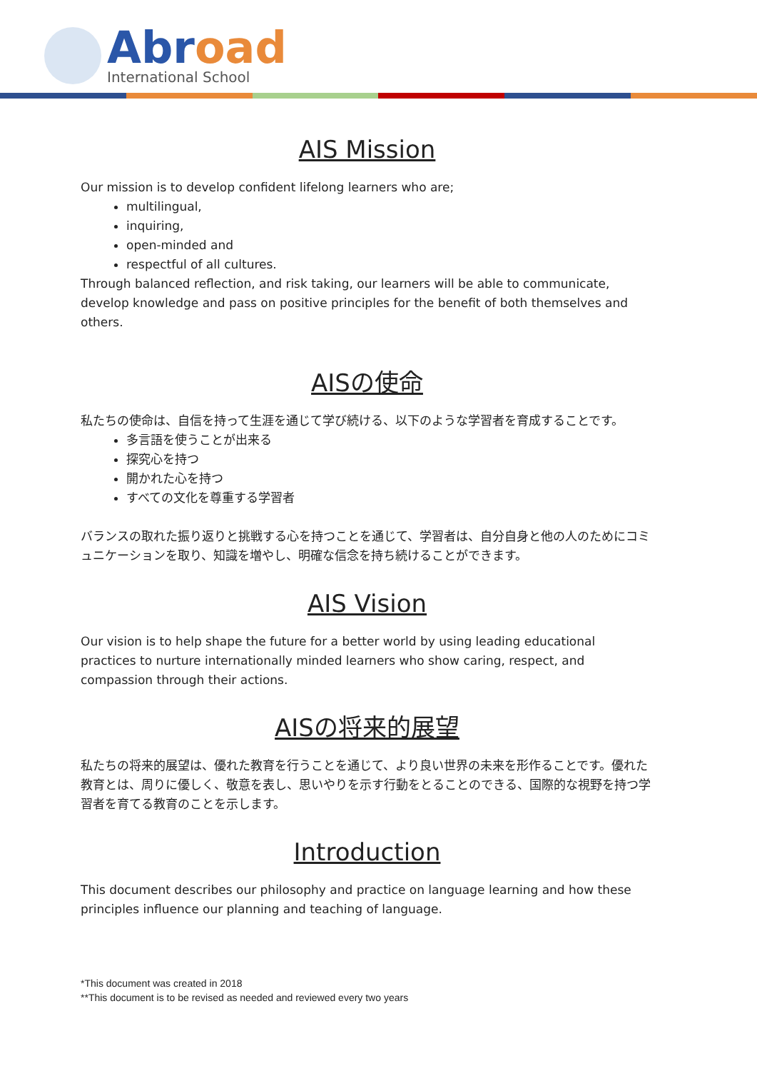Abroad
International School
AIS Mission
Our mission is to develop confident lifelong learners who are;
multilingual,
inquiring,
open-minded and
respectful of all cultures.
Through balanced reflection, and risk taking, our learners will be able to communicate, develop knowledge and pass on positive principles for the benefit of both themselves and others.
AISの使命
私たちの使命は、自信を持って生涯を通じて学び続ける、以下のような学習者を育成することです。
多言語を使うことが出来る
探究心を持つ
開かれた心を持つ
すべての文化を尊重する学習者
バランスの取れた振り返りと挑戦する心を持つことを通じて、学習者は、自分自身と他の人のためにコミュニケーションを取り、知識を増やし、明確な信念を持ち続けることができます。
AIS Vision
Our vision is to help shape the future for a better world by using leading educational practices to nurture internationally minded learners who show caring, respect, and compassion through their actions.
AISの将来的展望
私たちの将来的展望は、優れた教育を行うことを通じて、より良い世界の未来を形作ることです。優れた教育とは、周りに優しく、敬意を表し、思いやりを示す行動をとることのできる、国際的な視野を持つ学習者を育てる教育のことを示します。
Introduction
This document describes our philosophy and practice on language learning and how these principles influence our planning and teaching of language.
*This document was created in 2018
**This document is to be revised as needed and reviewed every two years